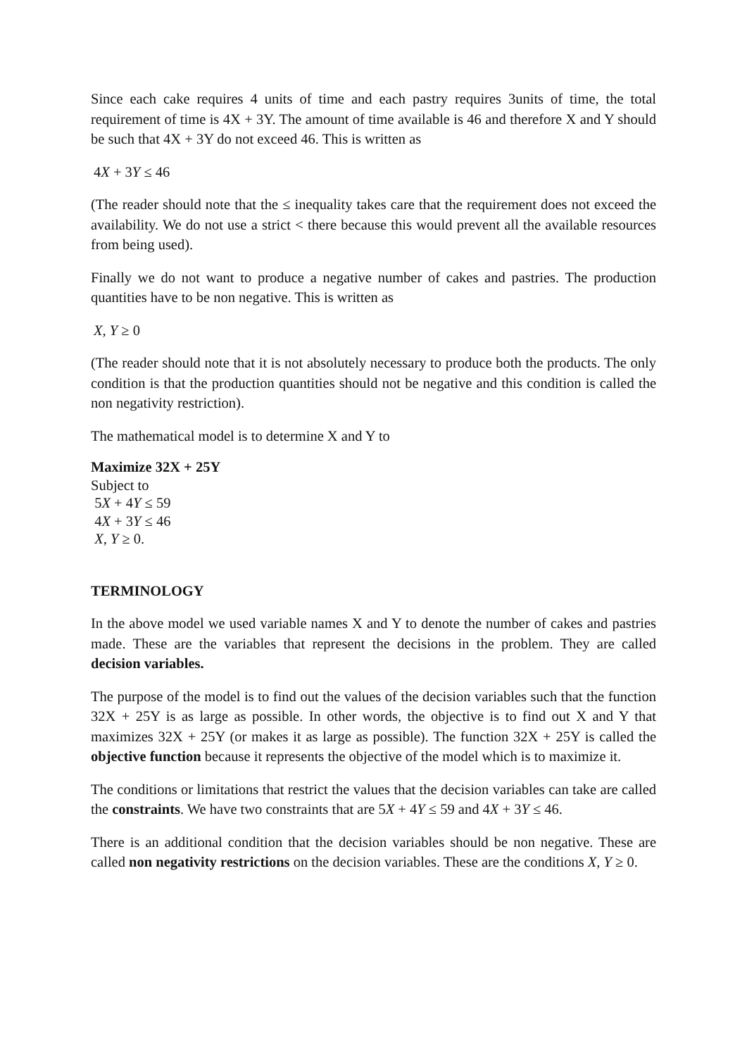Since each cake requires 4 units of time and each pastry requires 3units of time, the total requirement of time is 4X + 3Y. The amount of time available is 46 and therefore X and Y should be such that 4X + 3Y do not exceed 46. This is written as
4X + 3Y ≤ 46
(The reader should note that the ≤ inequality takes care that the requirement does not exceed the availability. We do not use a strict < there because this would prevent all the available resources from being used).
Finally we do not want to produce a negative number of cakes and pastries. The production quantities have to be non negative. This is written as
X, Y ≥ 0
(The reader should note that it is not absolutely necessary to produce both the products. The only condition is that the production quantities should not be negative and this condition is called the non negativity restriction).
The mathematical model is to determine X and Y to
Maximize 32X + 25Y
Subject to
5X + 4Y ≤ 59
4X + 3Y ≤ 46
X, Y ≥ 0.
TERMINOLOGY
In the above model we used variable names X and Y to denote the number of cakes and pastries made. These are the variables that represent the decisions in the problem. They are called decision variables.
The purpose of the model is to find out the values of the decision variables such that the function 32X + 25Y is as large as possible. In other words, the objective is to find out X and Y that maximizes 32X + 25Y (or makes it as large as possible). The function 32X + 25Y is called the objective function because it represents the objective of the model which is to maximize it.
The conditions or limitations that restrict the values that the decision variables can take are called the constraints. We have two constraints that are 5X + 4Y ≤ 59 and 4X + 3Y ≤ 46.
There is an additional condition that the decision variables should be non negative. These are called non negativity restrictions on the decision variables. These are the conditions X, Y ≥ 0.